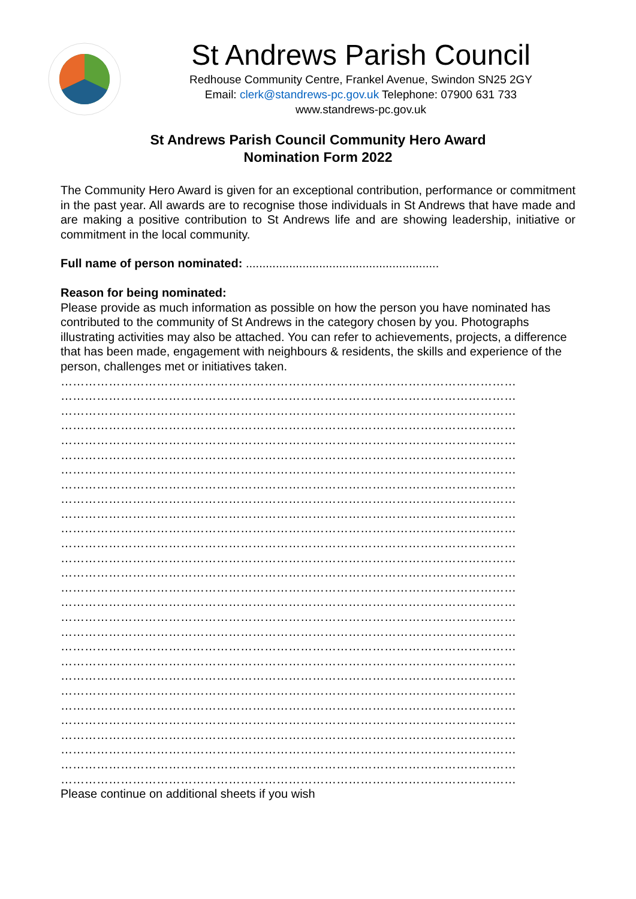St Andrews Parish Council
Redhouse Community Centre, Frankel Avenue, Swindon SN25 2GY
Email: clerk@standrews-pc.gov.uk Telephone: 07900 631 733
www.standrews-pc.gov.uk
St Andrews Parish Council Community Hero Award
Nomination Form 2022
The Community Hero Award is given for an exceptional contribution, performance or commitment in the past year. All awards are to recognise those individuals in St Andrews that have made and are making a positive contribution to St Andrews life and are showing leadership, initiative or commitment in the local community.
Full name of person nominated: ..........................................................
Reason for being nominated:
Please provide as much information as possible on how the person you have nominated has contributed to the community of St Andrews in the category chosen by you. Photographs illustrating activities may also be attached. You can refer to achievements, projects, a difference that has been made, engagement with neighbours & residents, the skills and experience of the person, challenges met or initiatives taken.
……………………………………………………………………………………………………
……………………………………………………………………………………………………
……………………………………………………………………………………………………
……………………………………………………………………………………………………
……………………………………………………………………………………………………
……………………………………………………………………………………………………
……………………………………………………………………………………………………
……………………………………………………………………………………………………
……………………………………………………………………………………………………
……………………………………………………………………………………………………
……………………………………………………………………………………………………
……………………………………………………………………………………………………
……………………………………………………………………………………………………
……………………………………………………………………………………………………
……………………………………………………………………………………………………
……………………………………………………………………………………………………
……………………………………………………………………………………………………
……………………………………………………………………………………………………
……………………………………………………………………………………………………
……………………………………………………………………………………………………
……………………………………………………………………………………………………
……………………………………………………………………………………………………
……………………………………………………………………………………………………
……………………………………………………………………………………………………
……………………………………………………………………………………………………
……………………………………………………………………………………………………
……………………………………………………………………………………………………
……………………………………………………………………………………………………
Please continue on additional sheets if you wish